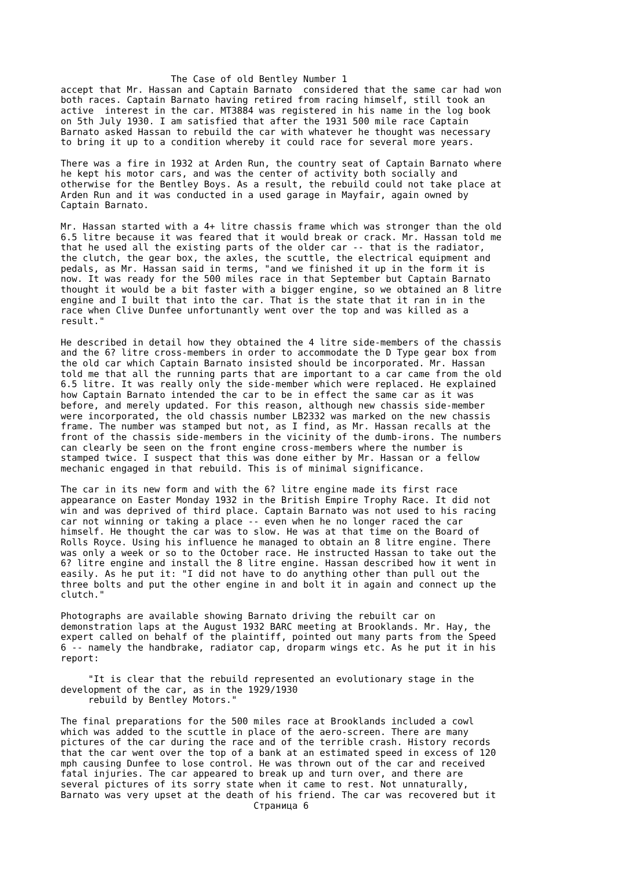The Case of old Bentley Number 1
accept that Mr. Hassan and Captain Barnato  considered that the same car had won
both races. Captain Barnato having retired from racing himself, still took an
active  interest in the car. MT3884 was registered in his name in the log book
on 5th July 1930. I am satisfied that after the 1931 500 mile race Captain
Barnato asked Hassan to rebuild the car with whatever he thought was necessary
to bring it up to a condition whereby it could race for several more years.

There was a fire in 1932 at Arden Run, the country seat of Captain Barnato where
he kept his motor cars, and was the center of activity both socially and
otherwise for the Bentley Boys. As a result, the rebuild could not take place at
Arden Run and it was conducted in a used garage in Mayfair, again owned by
Captain Barnato.

Mr. Hassan started with a 4+ litre chassis frame which was stronger than the old
6.5 litre because it was feared that it would break or crack. Mr. Hassan told me
that he used all the existing parts of the older car -- that is the radiator,
the clutch, the gear box, the axles, the scuttle, the electrical equipment and
pedals, as Mr. Hassan said in terms, "and we finished it up in the form it is
now. It was ready for the 500 miles race in that September but Captain Barnato
thought it would be a bit faster with a bigger engine, so we obtained an 8 litre
engine and I built that into the car. That is the state that it ran in in the
race when Clive Dunfee unfortunantly went over the top and was killed as a
result."

He described in detail how they obtained the 4 litre side-members of the chassis
and the 6? litre cross-members in order to accommodate the D Type gear box from
the old car which Captain Barnato insisted should be incorporated. Mr. Hassan
told me that all the running parts that are important to a car came from the old
6.5 litre. It was really only the side-member which were replaced. He explained
how Captain Barnato intended the car to be in effect the same car as it was
before, and merely updated. For this reason, although new chassis side-member
were incorporated, the old chassis number LB2332 was marked on the new chassis
frame. The number was stamped but not, as I find, as Mr. Hassan recalls at the
front of the chassis side-members in the vicinity of the dumb-irons. The numbers
can clearly be seen on the front engine cross-members where the number is
stamped twice. I suspect that this was done either by Mr. Hassan or a fellow
mechanic engaged in that rebuild. This is of minimal significance.

The car in its new form and with the 6? litre engine made its first race
appearance on Easter Monday 1932 in the British Empire Trophy Race. It did not
win and was deprived of third place. Captain Barnato was not used to his racing
car not winning or taking a place -- even when he no longer raced the car
himself. He thought the car was to slow. He was at that time on the Board of
Rolls Royce. Using his influence he managed to obtain an 8 litre engine. There
was only a week or so to the October race. He instructed Hassan to take out the
6? litre engine and install the 8 litre engine. Hassan described how it went in
easily. As he put it: "I did not have to do anything other than pull out the
three bolts and put the other engine in and bolt it in again and connect up the
clutch."

Photographs are available showing Barnato driving the rebuilt car on
demonstration laps at the August 1932 BARC meeting at Brooklands. Mr. Hay, the
expert called on behalf of the plaintiff, pointed out many parts from the Speed
6 -- namely the handbrake, radiator cap, droparm wings etc. As he put it in his
report:

     "It is clear that the rebuild represented an evolutionary stage in the
development of the car, as in the 1929/1930
     rebuild by Bentley Motors."

The final preparations for the 500 miles race at Brooklands included a cowl
which was added to the scuttle in place of the aero-screen. There are many
pictures of the car during the race and of the terrible crash. History records
that the car went over the top of a bank at an estimated speed in excess of 120
mph causing Dunfee to lose control. He was thrown out of the car and received
fatal injuries. The car appeared to break up and turn over, and there are
several pictures of its sorry state when it came to rest. Not unnaturally,
Barnato was very upset at the death of his friend. The car was recovered but it
                                   Страница 6